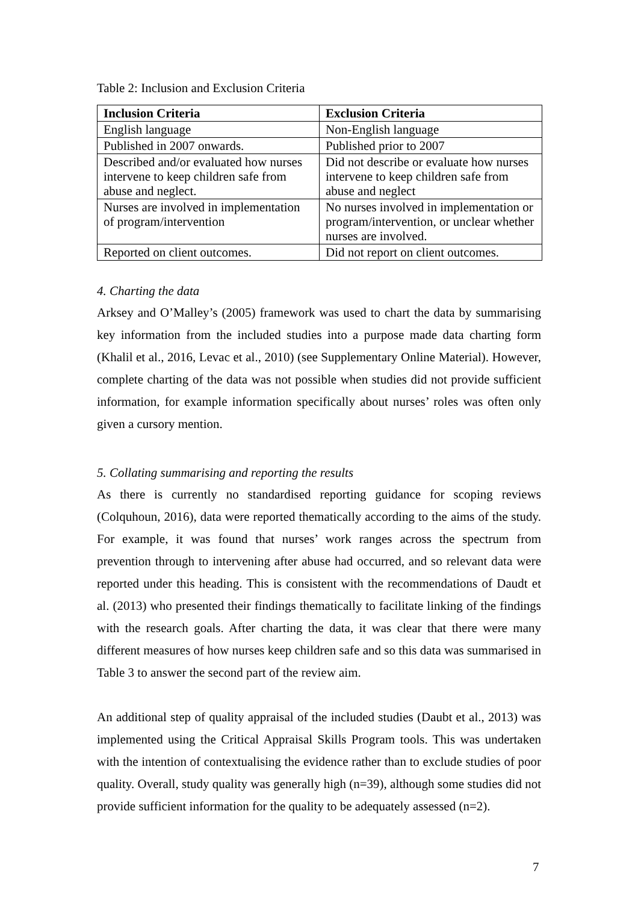Table 2: Inclusion and Exclusion Criteria
| Inclusion Criteria | Exclusion Criteria |
| --- | --- |
| English language | Non-English language |
| Published in 2007 onwards. | Published prior to 2007 |
| Described and/or evaluated how nurses intervene to keep children safe from abuse and neglect. | Did not describe or evaluate how nurses intervene to keep children safe from abuse and neglect |
| Nurses are involved in implementation of program/intervention | No nurses involved in implementation or program/intervention, or unclear whether nurses are involved. |
| Reported on client outcomes. | Did not report on client outcomes. |
4. Charting the data
Arksey and O’Malley’s (2005) framework was used to chart the data by summarising key information from the included studies into a purpose made data charting form (Khalil et al., 2016, Levac et al., 2010) (see Supplementary Online Material). However, complete charting of the data was not possible when studies did not provide sufficient information, for example information specifically about nurses’ roles was often only given a cursory mention.
5. Collating summarising and reporting the results
As there is currently no standardised reporting guidance for scoping reviews (Colquhoun, 2016), data were reported thematically according to the aims of the study. For example, it was found that nurses’ work ranges across the spectrum from prevention through to intervening after abuse had occurred, and so relevant data were reported under this heading. This is consistent with the recommendations of Daudt et al. (2013) who presented their findings thematically to facilitate linking of the findings with the research goals. After charting the data, it was clear that there were many different measures of how nurses keep children safe and so this data was summarised in Table 3 to answer the second part of the review aim.
An additional step of quality appraisal of the included studies (Daubt et al., 2013) was implemented using the Critical Appraisal Skills Program tools. This was undertaken with the intention of contextualising the evidence rather than to exclude studies of poor quality. Overall, study quality was generally high (n=39), although some studies did not provide sufficient information for the quality to be adequately assessed (n=2).
7